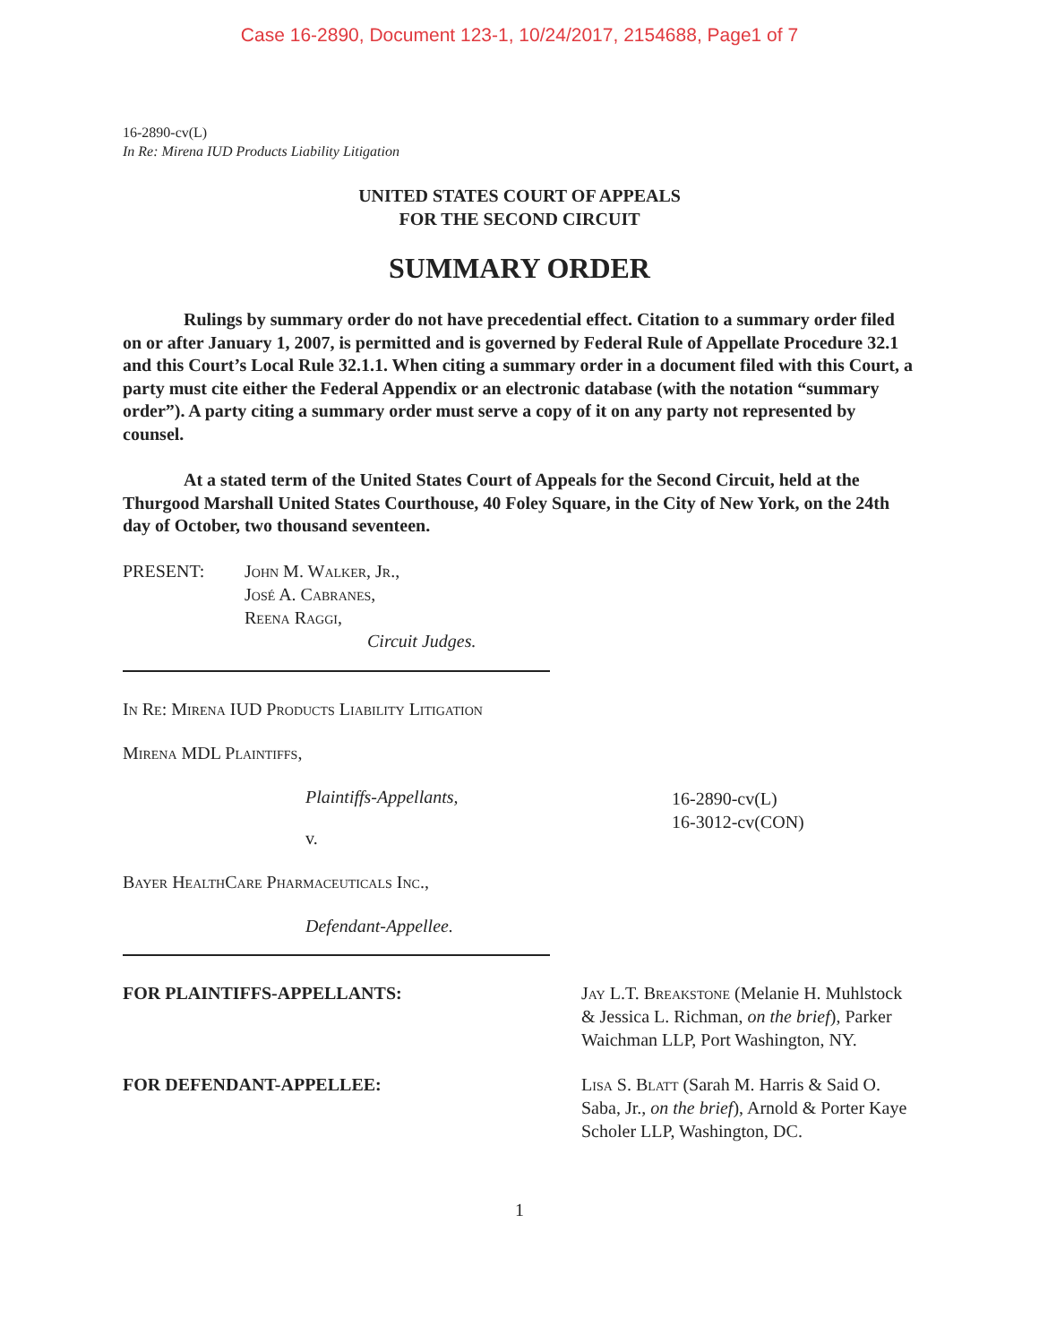Case 16-2890, Document 123-1, 10/24/2017, 2154688, Page1 of 7
16-2890-cv(L)
In Re: Mirena IUD Products Liability Litigation
UNITED STATES COURT OF APPEALS
FOR THE SECOND CIRCUIT
SUMMARY ORDER
Rulings by summary order do not have precedential effect. Citation to a summary order filed on or after January 1, 2007, is permitted and is governed by Federal Rule of Appellate Procedure 32.1 and this Court’s Local Rule 32.1.1. When citing a summary order in a document filed with this Court, a party must cite either the Federal Appendix or an electronic database (with the notation “summary order”). A party citing a summary order must serve a copy of it on any party not represented by counsel.
At a stated term of the United States Court of Appeals for the Second Circuit, held at the Thurgood Marshall United States Courthouse, 40 Foley Square, in the City of New York, on the 24th day of October, two thousand seventeen.
PRESENT: John M. Walker, Jr.,
José A. Cabranes,
Reena Raggi,
Circuit Judges.
In Re: Mirena IUD Products Liability Litigation
Mirena MDL Plaintiffs,
Plaintiffs-Appellants,
v.
16-2890-cv(L)
16-3012-cv(CON)
Bayer HealthCare Pharmaceuticals Inc.,
Defendant-Appellee.
FOR PLAINTIFFS-APPELLANTS: Jay L.T. Breakstone (Melanie H. Muhlstock & Jessica L. Richman, on the brief), Parker Waichman LLP, Port Washington, NY.
FOR DEFENDANT-APPELLEE: Lisa S. Blatt (Sarah M. Harris & Said O. Saba, Jr., on the brief), Arnold & Porter Kaye Scholer LLP, Washington, DC.
1